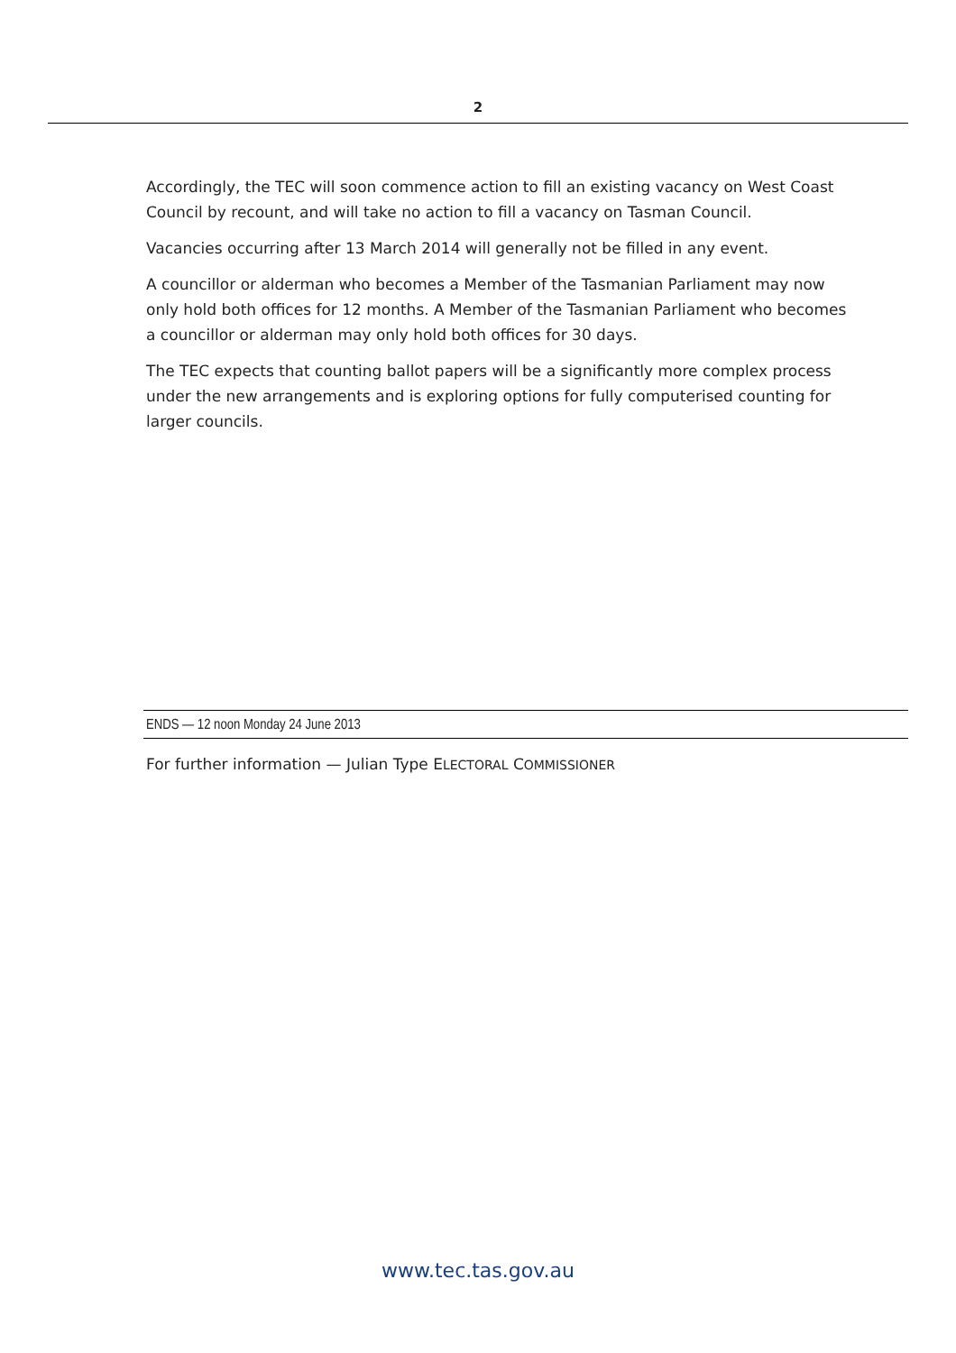2
Accordingly, the TEC will soon commence action to fill an existing vacancy on West Coast Council by recount, and will take no action to fill a vacancy on Tasman Council.
Vacancies occurring after 13 March 2014 will generally not be filled in any event.
A councillor or alderman who becomes a Member of the Tasmanian Parliament may now only hold both offices for 12 months. A Member of the Tasmanian Parliament who becomes a councillor or alderman may only hold both offices for 30 days.
The TEC expects that counting ballot papers will be a significantly more complex process under the new arrangements and is exploring options for fully computerised counting for larger councils.
ENDS — 12 noon Monday 24 June 2013
For further information — Julian Type ELECTORAL COMMISSIONER
www.tec.tas.gov.au